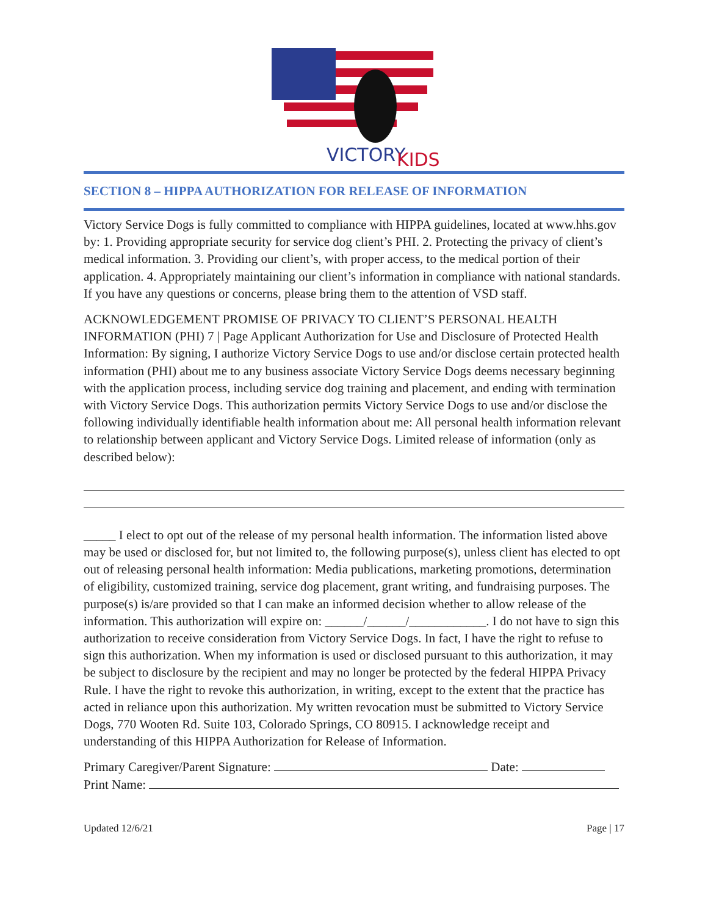VICTORY
KIDS
SECTION 8 – HIPPA AUTHORIZATION FOR RELEASE OF INFORMATION
Victory Service Dogs is fully committed to compliance with HIPPA guidelines, located at www.hhs.gov by: 1. Providing appropriate security for service dog client’s PHI. 2. Protecting the privacy of client’s medical information. 3. Providing our client’s, with proper access, to the medical portion of their application. 4. Appropriately maintaining our client’s information in compliance with national standards. If you have any questions or concerns, please bring them to the attention of VSD staff.
ACKNOWLEDGEMENT PROMISE OF PRIVACY TO CLIENT’S PERSONAL HEALTH INFORMATION (PHI) 7 | Page Applicant Authorization for Use and Disclosure of Protected Health Information: By signing, I authorize Victory Service Dogs to use and/or disclose certain protected health information (PHI) about me to any business associate Victory Service Dogs deems necessary beginning with the application process, including service dog training and placement, and ending with termination with Victory Service Dogs. This authorization permits Victory Service Dogs to use and/or disclose the following individually identifiable health information about me: All personal health information relevant to relationship between applicant and Victory Service Dogs. Limited release of information (only as described below):
_____ I elect to opt out of the release of my personal health information. The information listed above may be used or disclosed for, but not limited to, the following purpose(s), unless client has elected to opt out of releasing personal health information: Media publications, marketing promotions, determination of eligibility, customized training, service dog placement, grant writing, and fundraising purposes. The purpose(s) is/are provided so that I can make an informed decision whether to allow release of the information. This authorization will expire on: ______/______/____________. I do not have to sign this authorization to receive consideration from Victory Service Dogs. In fact, I have the right to refuse to sign this authorization. When my information is used or disclosed pursuant to this authorization, it may be subject to disclosure by the recipient and may no longer be protected by the federal HIPPA Privacy Rule. I have the right to revoke this authorization, in writing, except to the extent that the practice has acted in reliance upon this authorization. My written revocation must be submitted to Victory Service Dogs, 770 Wooten Rd. Suite 103, Colorado Springs, CO 80915. I acknowledge receipt and understanding of this HIPPA Authorization for Release of Information.
Primary Caregiver/Parent Signature: Date:
Print Name:
Updated 12/6/21 Page | 17